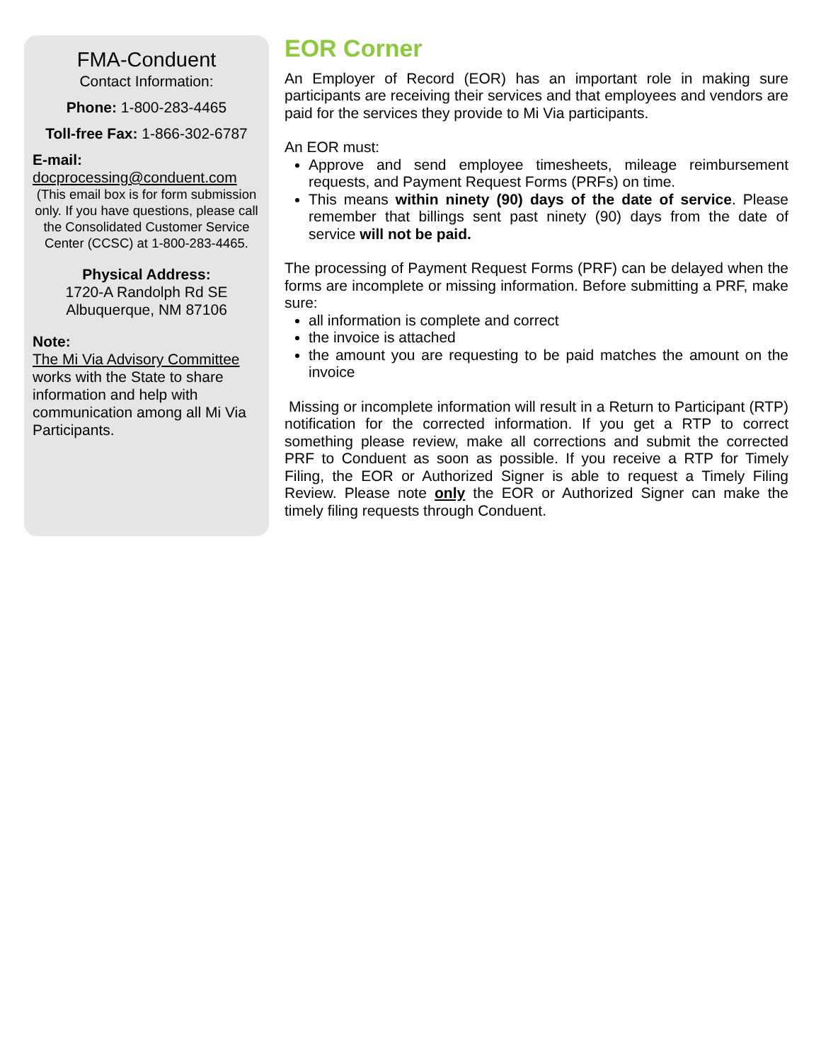FMA-Conduent
Contact Information:
Phone: 1-800-283-4465
Toll-free Fax: 1-866-302-6787
E-mail:
docprocessing@conduent.com
(This email box is for form submission only. If you have questions, please call the Consolidated Customer Service Center (CCSC) at 1-800-283-4465.
Physical Address:
1720-A Randolph Rd SE
Albuquerque, NM 87106
Note:
The Mi Via Advisory Committee works with the State to share information and help with communication among all Mi Via Participants.
EOR Corner
An Employer of Record (EOR) has an important role in making sure participants are receiving their services and that employees and vendors are paid for the services they provide to Mi Via participants.
An EOR must:
Approve and send employee timesheets, mileage reimbursement requests, and Payment Request Forms (PRFs) on time.
This means within ninety (90) days of the date of service. Please remember that billings sent past ninety (90) days from the date of service will not be paid.
The processing of Payment Request Forms (PRF) can be delayed when the forms are incomplete or missing information. Before submitting a PRF, make sure:
all information is complete and correct
the invoice is attached
the amount you are requesting to be paid matches the amount on the invoice
Missing or incomplete information will result in a Return to Participant (RTP) notification for the corrected information. If you get a RTP to correct something please review, make all corrections and submit the corrected PRF to Conduent as soon as possible. If you receive a RTP for Timely Filing, the EOR or Authorized Signer is able to request a Timely Filing Review. Please note only the EOR or Authorized Signer can make the timely filing requests through Conduent.